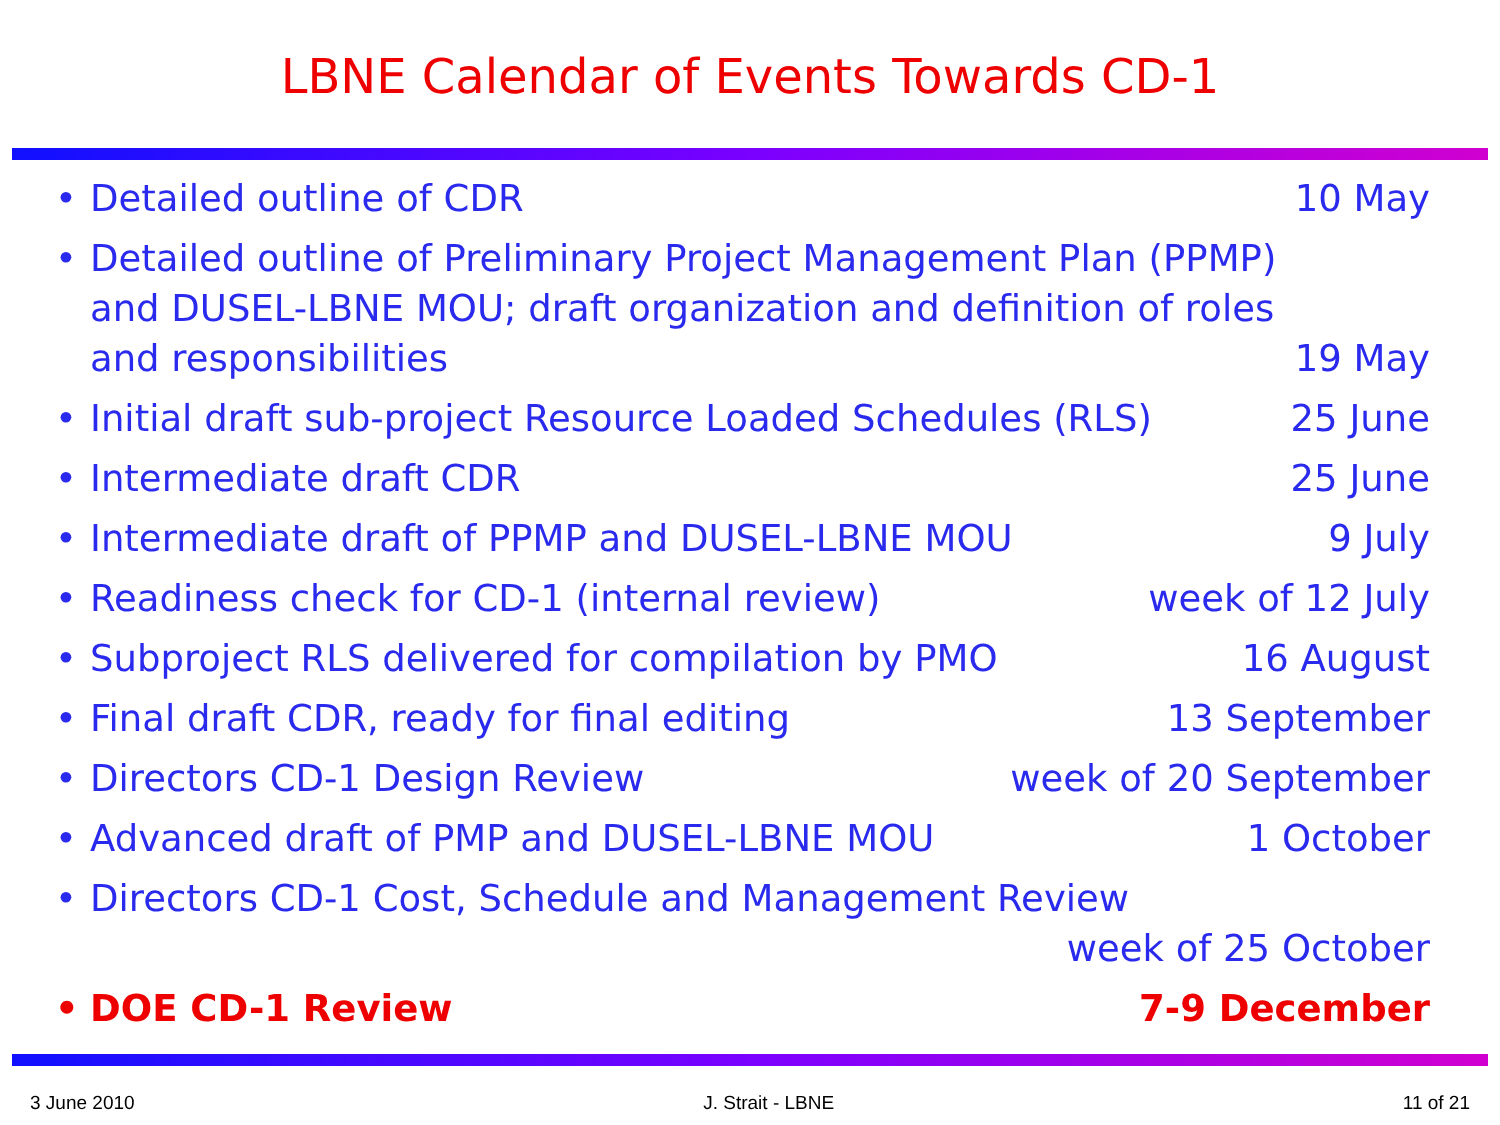LBNE Calendar of Events Towards CD-1
• Detailed outline of CDR 10 May
• Detailed outline of Preliminary Project Management Plan (PPMP) and DUSEL-LBNE MOU; draft organization and definition of roles and responsibilities 19 May
• Initial draft sub-project Resource Loaded Schedules (RLS) 25 June
• Intermediate draft CDR 25 June
• Intermediate draft of PPMP and DUSEL-LBNE MOU 9 July
• Readiness check for CD-1 (internal review) week of 12 July
• Subproject RLS delivered for compilation by PMO 16 August
• Final draft CDR, ready for final editing 13 September
• Directors CD-1 Design Review week of 20 September
• Advanced draft of PMP and DUSEL-LBNE MOU 1 October
• Directors CD-1 Cost, Schedule and Management Review
week of 25 October
• DOE CD-1 Review 7-9 December
3 June 2010 J. Strait - LBNE 11 of 21